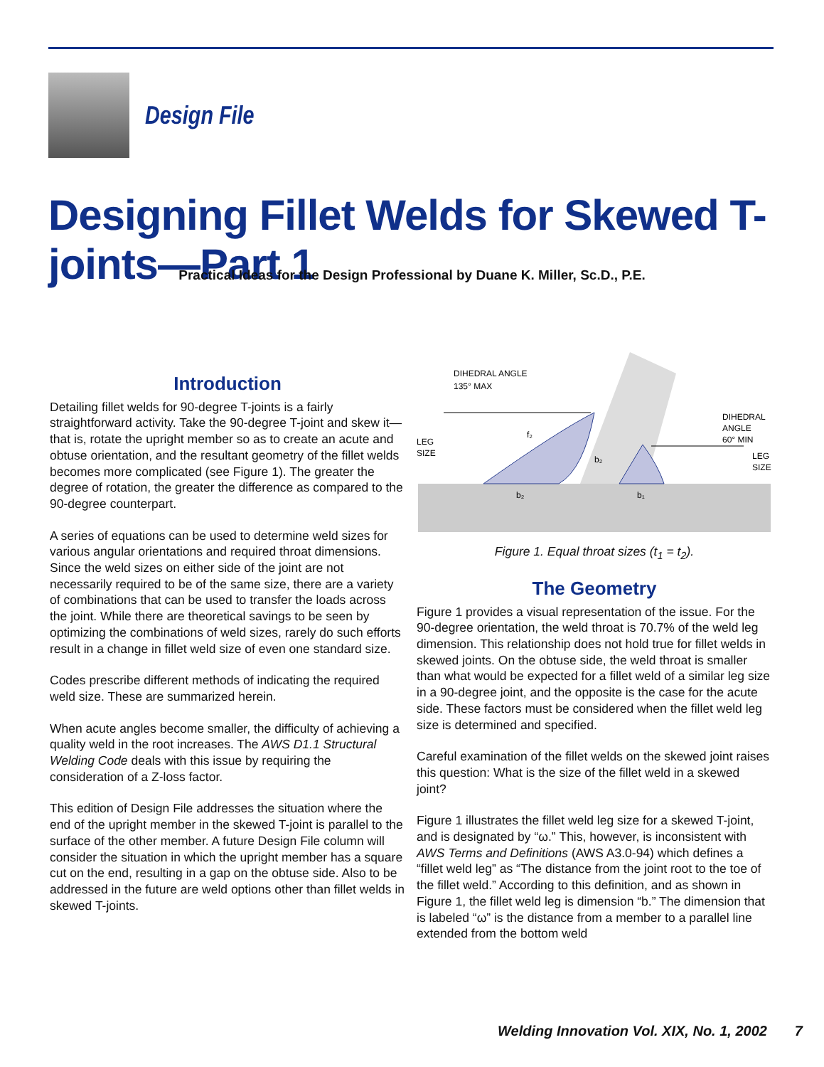Design File
Designing Fillet Welds for Skewed T-joints—Part 1
Practical Ideas for the Design Professional by Duane K. Miller, Sc.D., P.E.
Introduction
Detailing fillet welds for 90-degree T-joints is a fairly straightforward activity. Take the 90-degree T-joint and skew it—that is, rotate the upright member so as to create an acute and obtuse orientation, and the resultant geometry of the fillet welds becomes more complicated (see Figure 1). The greater the degree of rotation, the greater the difference as compared to the 90-degree counterpart.
A series of equations can be used to determine weld sizes for various angular orientations and required throat dimensions. Since the weld sizes on either side of the joint are not necessarily required to be of the same size, there are a variety of combinations that can be used to transfer the loads across the joint. While there are theoretical savings to be seen by optimizing the combinations of weld sizes, rarely do such efforts result in a change in fillet weld size of even one standard size.
Codes prescribe different methods of indicating the required weld size. These are summarized herein.
When acute angles become smaller, the difficulty of achieving a quality weld in the root increases. The AWS D1.1 Structural Welding Code deals with this issue by requiring the consideration of a Z-loss factor.
This edition of Design File addresses the situation where the end of the upright member in the skewed T-joint is parallel to the surface of the other member. A future Design File column will consider the situation in which the upright member has a square cut on the end, resulting in a gap on the obtuse side. Also to be addressed in the future are weld options other than fillet welds in skewed T-joints.
DIHEDRAL ANGLE
135° MAX
DIHEDRAL
ANGLE
60° MIN
LEG
SIZE
LEG
SIZE
b₂
b₁
f₂
b₂
Figure 1. Equal throat sizes (t<sub>1</sub> = t<sub>2</sub>).
The Geometry
Figure 1 provides a visual representation of the issue. For the 90-degree orientation, the weld throat is 70.7% of the weld leg dimension. This relationship does not hold true for fillet welds in skewed joints. On the obtuse side, the weld throat is smaller than what would be expected for a fillet weld of a similar leg size in a 90-degree joint, and the opposite is the case for the acute side. These factors must be considered when the fillet weld leg size is determined and specified.
Careful examination of the fillet welds on the skewed joint raises this question: What is the size of the fillet weld in a skewed joint?
Figure 1 illustrates the fillet weld leg size for a skewed T-joint, and is designated by “ω.” This, however, is inconsistent with AWS Terms and Definitions (AWS A3.0-94) which defines a “fillet weld leg” as “The distance from the joint root to the toe of the fillet weld.” According to this definition, and as shown in Figure 1, the fillet weld leg is dimension “b.” The dimension that is labeled “ω” is the distance from a member to a parallel line extended from the bottom weld
Welding Innovation Vol. XIX, No. 1, 2002 7